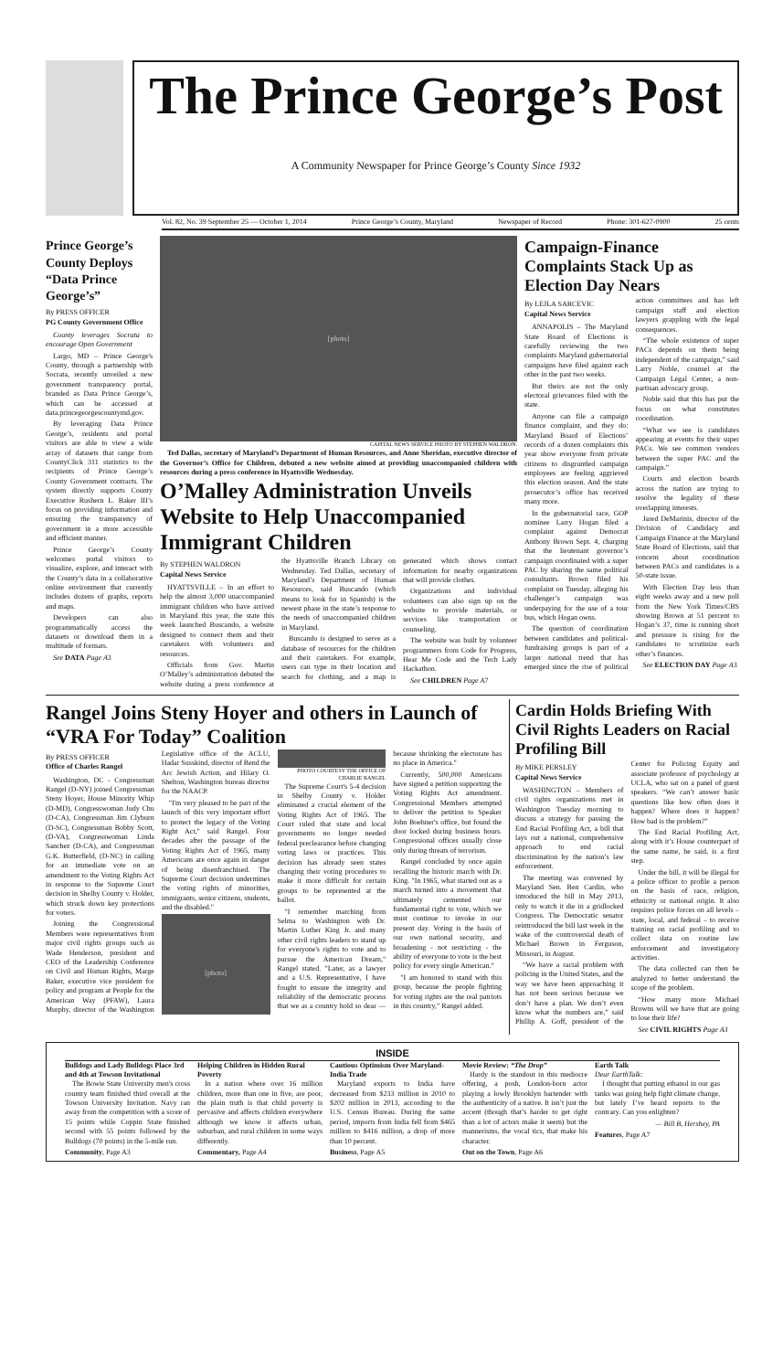The Prince George’s Post
A Community Newspaper for Prince George’s County Since 1932
Vol. 82, No. 39 September 25 — October 1, 2014 Prince George’s County, Maryland Newspaper of Record Phone: 301-627-0900 25 cents
Prince George’s County Deploys “Data Prince George’s”
By PRESS OFFICER
PG County Government Office
County leverages Socrata to encourage Open Government
Largo, MD – Prince George's County, through a partnership with Socrata, recently unveiled a new government transparency portal, branded as Data Prince George’s, which can be accessed at data.princegeorgescountymd.gov.
By leveraging Data Prince George’s, residents and portal visitors are able to view a wide array of datasets that range from CountyClick 311 statistics to the recipients of Prince George’s County Government contracts. The system directly supports County Executive Rushern L. Baker III’s focus on providing information and ensuring the transparency of government in a more accessible and efficient manner.
Prince George’s County welcomes portal visitors to visualize, explore, and interact with the County’s data in a collaborative online environment that currently includes dozens of graphs, reports and maps.
Developers can also programmatically access the datasets or download them in a multitude of formats.
See DATA Page A3
[photo]
CAPITAL NEWS SERVICE PHOTO BY STEPHEN WALDRON.
Ted Dallas, secretary of Maryland’s Department of Human Resources, and Anne Sheridan, executive director of the Governor’s Office for Children, debuted a new website aimed at providing unaccompanied children with resources during a press conference in Hyattsville Wednesday.
O’Malley Administration Unveils Website to Help Unaccompanied Immigrant Children
By STEPHEN WALDRON
Capital News Service
HYATTSVILLE – In an effort to help the almost 3,000 unaccompanied immigrant children who have arrived in Maryland this year, the state this week launched Buscando, a website designed to connect them and their caretakers with volunteers and resources.
Officials from Gov. Martin O’Malley’s administration debuted the website during a press conference at the Hyattsville Branch Library on Wednesday. Ted Dallas, secretary of Maryland’s Department of Human Resources, said Buscando (which means to look for in Spanish) is the newest phase in the state’s response to the needs of unaccompanied children in Maryland.
Buscando is designed to serve as a database of resources for the children and their caretakers. For example, users can type in their location and search for clothing, and a map is generated which shows contact information for nearby organizations that will provide clothes.
Organizations and individual volunteers can also sign up on the website to provide materials, or services like transportation or counseling.
The website was built by volunteer programmers from Code for Progress, Hear Me Code and the Tech Lady Hackathon.
See CHILDREN Page A7
Campaign-Finance Complaints Stack Up as Election Day Nears
By LEJLA SARCEVIC
Capital News Service
ANNAPOLIS – The Maryland State Board of Elections is carefully reviewing the two complaints Maryland gubernatorial campaigns have filed against each other in the past two weeks.
But theirs are not the only electoral grievances filed with the state.
Anyone can file a campaign finance complaint, and they do: Maryland Board of Elections’ records of a dozen complaints this year show everyone from private citizens to disgruntled campaign employees are feeling aggrieved this election season. And the state prosecutor’s office has received many more.
In the gubernatorial race, GOP nominee Larry Hogan filed a complaint against Democrat Anthony Brown Sept. 4, charging that the lieutenant governor’s campaign coordinated with a super PAC by sharing the same political consultants. Brown filed his complaint on Tuesday, alleging his challenger’s campaign was underpaying for the use of a tour bus, which Hogan owns.
The question of coordination between candidates and political-fundraising groups is part of a larger national trend that has emerged since the rise of political action committees and has left campaign staff and election lawyers grappling with the legal consequences.
“The whole existence of super PACs depends on them being independent of the campaign,” said Larry Noble, counsel at the Campaign Legal Center, a non-partisan advocacy group.
Noble said that this has put the focus on what constitutes coordination.
“What we see is candidates appearing at events for their super PACs. We see common vendors between the super PAC and the campaign.”
Courts and election boards across the nation are trying to resolve the legality of these overlapping interests.
Jared DeMarinis, director of the Division of Candidacy and Campaign Finance at the Maryland State Board of Elections, said that concern about coordination between PACs and candidates is a 50-state issue.
With Election Day less than eight weeks away and a new poll from the New York Times/CBS showing Brown at 51 percent to Hogan’s 37, time is running short and pressure is rising for the candidates to scrutinize each other’s finances.
See ELECTION DAY Page A3
Rangel Joins Steny Hoyer and others in Launch of “VRA For Today” Coalition
By PRESS OFFICER
Office of Charles Rangel
Washington, DC - Congressman Rangel (D-NY) joined Congressman Steny Hoyer, House Minority Whip (D-MD), Congresswoman Judy Chu (D-CA), Congressman Jim Clyburn (D-SC), Congressman Bobby Scott, (D-VA), Congresswoman Linda Sanchez (D-CA), and Congressman G.K. Butterfield, (D-NC) in calling for an immediate vote on an amendment to the Voting Rights Act in response to the Supreme Court decision in Shelby County v. Holder, which struck down key protections for voters.
Joining the Congressional Members were representatives from major civil rights groups such as Wade Henderson, president and CEO of the Leadership Conference on Civil and Human Rights, Marge Baker, executive vice president for policy and program at People for the American Way (PFAW), Laura Murphy, director of the Washington Legislative office of the ACLU, Hadar Susskind, director of Bend the Arc Jewish Action, and Hilary O. Shelton, Washington bureau director for the NAACP.
"I'm very pleased to be part of the launch of this very important effort to protect the legacy of the Voting Right Act," said Rangel. Four decades after the passage of the Voting Rights Act of 1965, many Americans are once again in danger of being disenfranchised. The Supreme Court decision undermines the voting rights of minorities, immigrants, senior citizens, students, and the disabled."
[photo]
PHOTO COURTESY THE OFFICE OF CHARLIE RANGEL
The Supreme Court's 5-4 decision in Shelby County v. Holder eliminated a crucial element of the Voting Rights Act of 1965. The Court ruled that state and local governments no longer needed federal preclearance before changing voting laws or practices. This decision has already seen states changing their voting procedures to make it more difficult for certain groups to be represented at the ballot.
"I remember marching from Selma to Washington with Dr. Martin Luther King Jr. and many other civil rights leaders to stand up for everyone's rights to vote and to pursue the American Dream," Rangel stated. "Later, as a lawyer and a U.S. Representative, I have fought to ensure the integrity and reliability of the democratic process that we as a country hold so dear — because shrinking the electorate has no place in America."
Currently, 500,000 Americans have signed a petition supporting the Voting Rights Act amendment. Congressional Members attempted to deliver the petition to Speaker John Boehner's office, but found the door locked during business hours. Congressional offices usually close only during threats of terrorism.
Rangel concluded by once again recalling the historic march with Dr. King. "In 1965, what started out as a march turned into a movement that ultimately cemented our fundamental right to vote, which we must continue to invoke in our present day. Voting is the basis of our own national security, and broadening - not restricting - the ability of everyone to vote is the best policy for every single American."
"I am honored to stand with this group, because the people fighting for voting rights are the real patriots in this country," Rangel added.
Cardin Holds Briefing With Civil Rights Leaders on Racial Profiling Bill
By MIKE PERSLEY
Capital News Service
WASHINGTON – Members of civil rights organizations met in Washington Tuesday morning to discuss a strategy for passing the End Racial Profiling Act, a bill that lays out a national, comprehensive approach to end racial discrimination by the nation’s law enforcement.
The meeting was convened by Maryland Sen. Ben Cardin, who introduced the bill in May 2013, only to watch it die in a gridlocked Congress. The Democratic senator reintroduced the bill last week in the wake of the controversial death of Michael Brown in Ferguson, Missouri, in August.
“We have a racial problem with policing in the United States, and the way we have been approaching it has not been serious because we don’t have a plan. We don’t even know what the numbers are,” said Phillip A. Goff, president of the Center for Policing Equity and associate professor of psychology at UCLA, who sat on a panel of guest speakers. “We can’t answer basic questions like how often does it happen? Where does it happen? How bad is the problem?”
The End Racial Profiling Act, along with it’s House counterpart of the same name, he said, is a first step.
Under the bill, it will be illegal for a police officer to profile a person on the basis of race, religion, ethnicity or national origin. It also requires police forces on all levels – state, local, and federal – to receive training on racial profiling and to collect data on routine law enforcement and investigatory activities.
The data collected can then be analyzed to better understand the scope of the problem.
“How many more Michael Browns will we have that are going to lose their life?
See CIVIL RIGHTS Page A3
INSIDE
Bulldogs and Lady Bulldogs Place 3rd and 4th at Towson Invitational
The Bowie State University men's cross country team finished third overall at the Towson University Invitation. Navy ran away from the competition with a score of 15 points while Coppin State finished second with 55 points followed by the Bulldogs (70 points) in the 5-mile run.
Community, Page A3
Helping Children in Hidden Rural Poverty
In a nation where over 16 million children, more than one in five, are poor, the plain truth is that child poverty is pervasive and affects children everywhere although we know it affects urban, suburban, and rural children in some ways differently.
Commentary, Page A4
Cautious Optimism Over Maryland-India Trade
Maryland exports to India have decreased from $233 million in 2010 to $202 million in 2013, according to the U.S. Census Bureau. During the same period, imports from India fell from $465 million to $416 million, a drop of more than 10 percent.
Business, Page A5
Movie Review: “The Drop”
Hardy is the standout in this mediocre offering, a posh, London-born actor playing a lowly Brooklyn bartender with the authenticity of a native. It isn’t just the accent (though that’s harder to get right than a lot of actors make it seem) but the mannerisms, the vocal tics, that make his character.
Out on the Town, Page A6
Earth Talk
Dear EarthTalk:
I thought that putting ethanol in our gas tanks was going help fight climate change, but lately I’ve heard reports to the contrary. Can you enlighten?
— Bill B, Hershey, PA
Features, Page A7